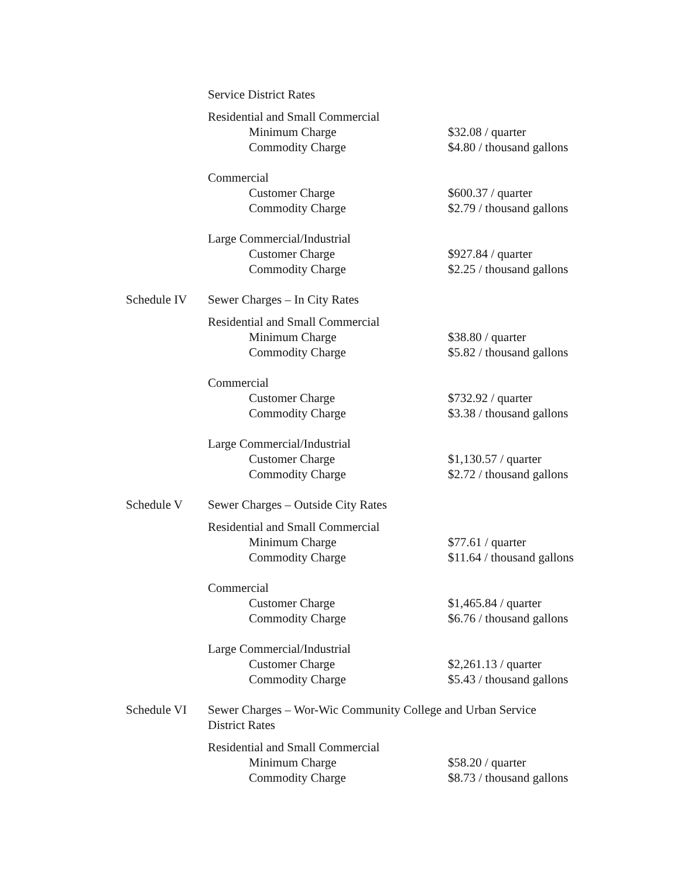| | Service District Rates | | |
| | Residential and Small Commercial | | |
| | | Minimum Charge | $32.08 / quarter |
| | | Commodity Charge | $4.80 / thousand gallons |
| | Commercial | | |
| | | Customer Charge | $600.37 / quarter |
| | | Commodity Charge | $2.79 / thousand gallons |
| | Large Commercial/Industrial | | |
| | | Customer Charge | $927.84 / quarter |
| | | Commodity Charge | $2.25 / thousand gallons |
| Schedule IV | Sewer Charges – In City Rates | | |
| | Residential and Small Commercial | | |
| | | Minimum Charge | $38.80 / quarter |
| | | Commodity Charge | $5.82 / thousand gallons |
| | Commercial | | |
| | | Customer Charge | $732.92 / quarter |
| | | Commodity Charge | $3.38 / thousand gallons |
| | Large Commercial/Industrial | | |
| | | Customer Charge | $1,130.57 / quarter |
| | | Commodity Charge | $2.72 / thousand gallons |
| Schedule V | Sewer Charges – Outside City Rates | | |
| | Residential and Small Commercial | | |
| | | Minimum Charge | $77.61 / quarter |
| | | Commodity Charge | $11.64 / thousand gallons |
| | Commercial | | |
| | | Customer Charge | $1,465.84 / quarter |
| | | Commodity Charge | $6.76 / thousand gallons |
| | Large Commercial/Industrial | | |
| | | Customer Charge | $2,261.13 / quarter |
| | | Commodity Charge | $5.43 / thousand gallons |
| Schedule VI | Sewer Charges – Wor-Wic Community College and Urban Service District Rates | | |
| | Residential and Small Commercial | | |
| | | Minimum Charge | $58.20 / quarter |
| | | Commodity Charge | $8.73 / thousand gallons |